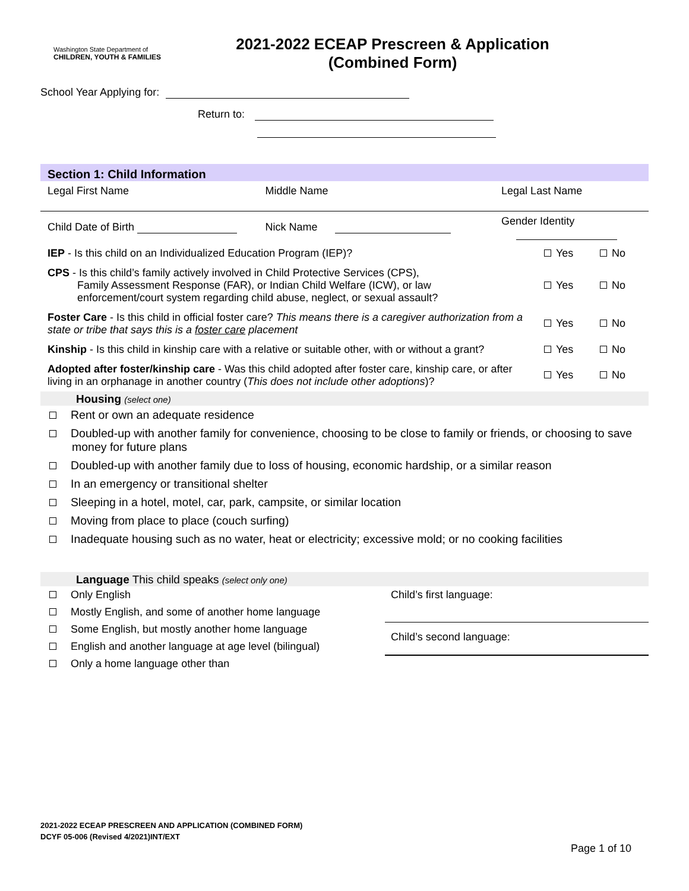Washington State Department of
CHILDREN, YOUTH & FAMILIES
2021-2022 ECEAP Prescreen & Application
(Combined Form)
School Year Applying for:
Return to:
Section 1: Child Information
| Legal First Name | Middle Name | Legal Last Name | | |
| Child Date of Birth | Nick Name | Gender Identity | | |
| IEP - Is this child on an Individualized Education Program (IEP)? | | | Yes | No |
| CPS - Is this child’s family actively involved in Child Protective Services (CPS), Family Assessment Response (FAR), or Indian Child Welfare (ICW), or law enforcement/court system regarding child abuse, neglect, or sexual assault? | | | Yes | No |
| Foster Care - Is this child in official foster care? This means there is a caregiver authorization from a state or tribe that says this is a foster care placement | | | Yes | No |
| Kinship - Is this child in kinship care with a relative or suitable other, with or without a grant? | | | Yes | No |
| Adopted after foster/kinship care - Was this child adopted after foster care, kinship care, or after living in an orphanage in another country ( This does not include other adoptions )? | | | Yes | No |
Housing (select one)
Rent or own an adequate residence
Doubled-up with another family for convenience, choosing to be close to family or friends, or choosing to save money for future plans
Doubled-up with another family due to loss of housing, economic hardship, or a similar reason
In an emergency or transitional shelter
Sleeping in a hotel, motel, car, park, campsite, or similar location
Moving from place to place (couch surfing)
Inadequate housing such as no water, heat or electricity; excessive mold; or no cooking facilities
Language This child speaks (select only one)
Only English
Mostly English, and some of another home language
Some English, but mostly another home language
English and another language at age level (bilingual)
Only a home language other than
Child’s first language:
Child’s second language:
2021-2022 ECEAP PRESCREEN AND APPLICATION (COMBINED FORM)
DCYF 05-006 (Revised 4/2021)INT/EXT
Page 1 of 10